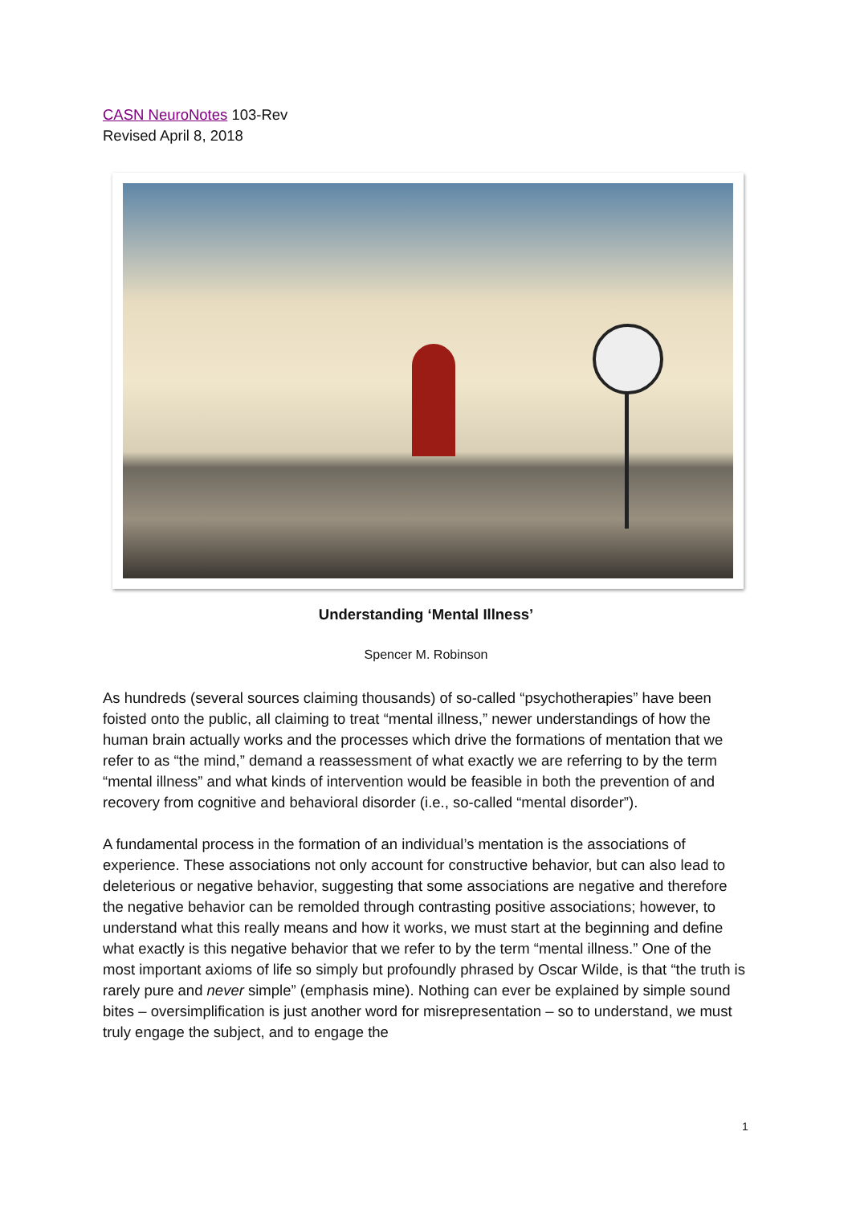CASN NeuroNotes 103-Rev
Revised April 8, 2018
Understanding ‘Mental Illness’
Spencer M. Robinson
As hundreds (several sources claiming thousands) of so-called “psychotherapies” have been foisted onto the public, all claiming to treat “mental illness,” newer understandings of how the human brain actually works and the processes which drive the formations of mentation that we refer to as “the mind,” demand a reassessment of what exactly we are referring to by the term “mental illness” and what kinds of intervention would be feasible in both the prevention of and recovery from cognitive and behavioral disorder (i.e., so-called “mental disorder”).
A fundamental process in the formation of an individual’s mentation is the associations of experience. These associations not only account for constructive behavior, but can also lead to deleterious or negative behavior, suggesting that some associations are negative and therefore the negative behavior can be remolded through contrasting positive associations; however, to understand what this really means and how it works, we must start at the beginning and define what exactly is this negative behavior that we refer to by the term “mental illness.” One of the most important axioms of life so simply but profoundly phrased by Oscar Wilde, is that “the truth is rarely pure and never simple” (emphasis mine). Nothing can ever be explained by simple sound bites – oversimplification is just another word for misrepresentation – so to understand, we must truly engage the subject, and to engage the
1